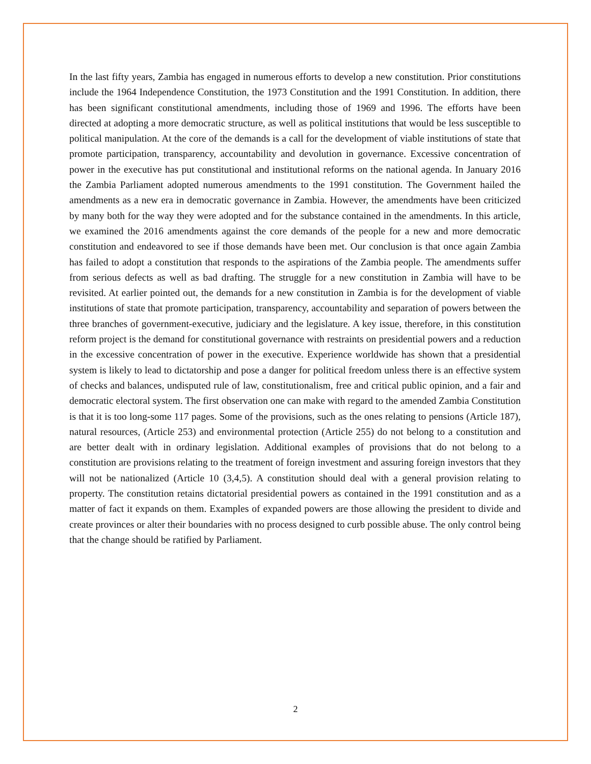In the last fifty years, Zambia has engaged in numerous efforts to develop a new constitution. Prior constitutions include the 1964 Independence Constitution, the 1973 Constitution and the 1991 Constitution. In addition, there has been significant constitutional amendments, including those of 1969 and 1996. The efforts have been directed at adopting a more democratic structure, as well as political institutions that would be less susceptible to political manipulation. At the core of the demands is a call for the development of viable institutions of state that promote participation, transparency, accountability and devolution in governance. Excessive concentration of power in the executive has put constitutional and institutional reforms on the national agenda. In January 2016 the Zambia Parliament adopted numerous amendments to the 1991 constitution. The Government hailed the amendments as a new era in democratic governance in Zambia. However, the amendments have been criticized by many both for the way they were adopted and for the substance contained in the amendments. In this article, we examined the 2016 amendments against the core demands of the people for a new and more democratic constitution and endeavored to see if those demands have been met. Our conclusion is that once again Zambia has failed to adopt a constitution that responds to the aspirations of the Zambia people. The amendments suffer from serious defects as well as bad drafting. The struggle for a new constitution in Zambia will have to be revisited. At earlier pointed out, the demands for a new constitution in Zambia is for the development of viable institutions of state that promote participation, transparency, accountability and separation of powers between the three branches of government-executive, judiciary and the legislature. A key issue, therefore, in this constitution reform project is the demand for constitutional governance with restraints on presidential powers and a reduction in the excessive concentration of power in the executive. Experience worldwide has shown that a presidential system is likely to lead to dictatorship and pose a danger for political freedom unless there is an effective system of checks and balances, undisputed rule of law, constitutionalism, free and critical public opinion, and a fair and democratic electoral system. The first observation one can make with regard to the amended Zambia Constitution is that it is too long-some 117 pages. Some of the provisions, such as the ones relating to pensions (Article 187), natural resources, (Article 253) and environmental protection (Article 255) do not belong to a constitution and are better dealt with in ordinary legislation. Additional examples of provisions that do not belong to a constitution are provisions relating to the treatment of foreign investment and assuring foreign investors that they will not be nationalized (Article 10 (3,4,5). A constitution should deal with a general provision relating to property. The constitution retains dictatorial presidential powers as contained in the 1991 constitution and as a matter of fact it expands on them. Examples of expanded powers are those allowing the president to divide and create provinces or alter their boundaries with no process designed to curb possible abuse. The only control being that the change should be ratified by Parliament.
2